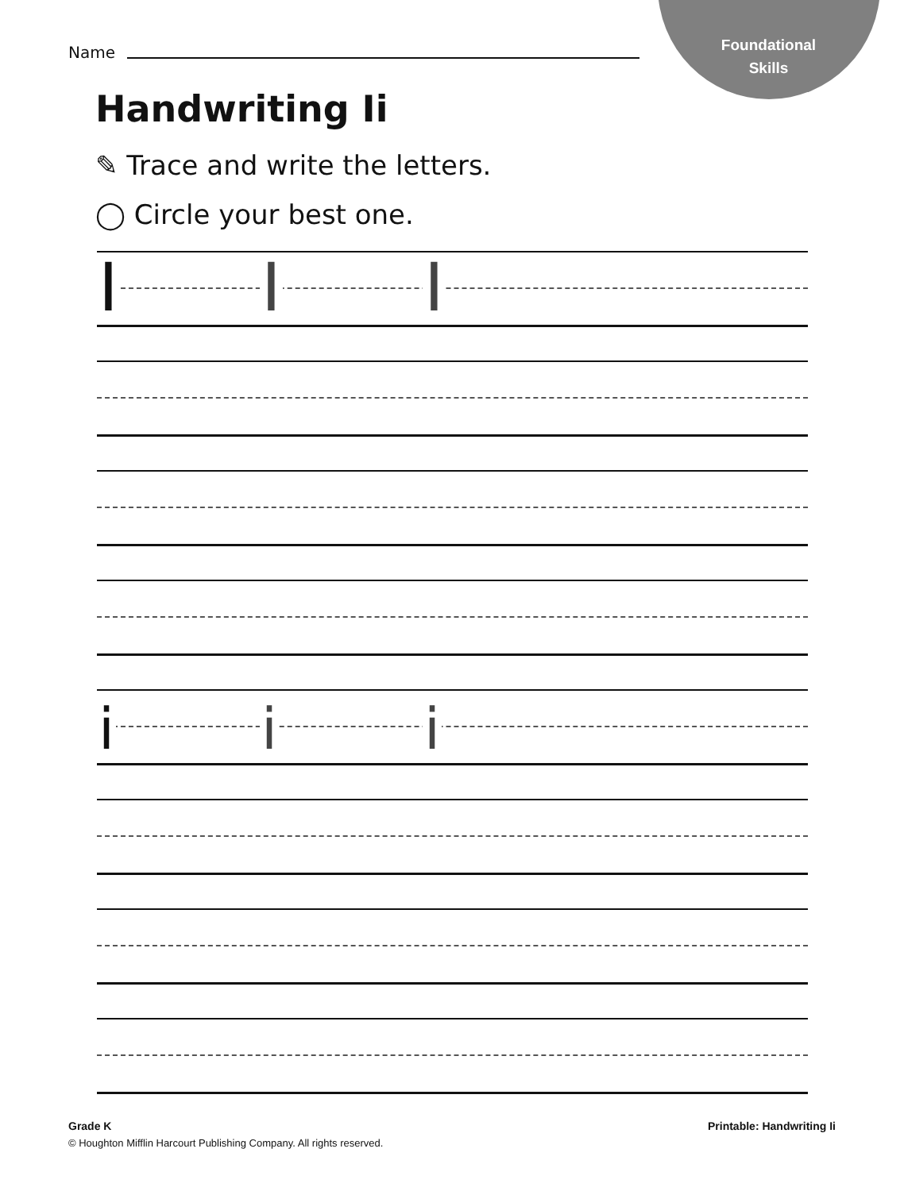Foundational
Skills
Name
Handwriting Ii
✎ Trace and write the letters.
◯ Circle your best one.
I I I
i i i
Grade K Printable: Handwriting Ii
© Houghton Mifflin Harcourt Publishing Company. All rights reserved.